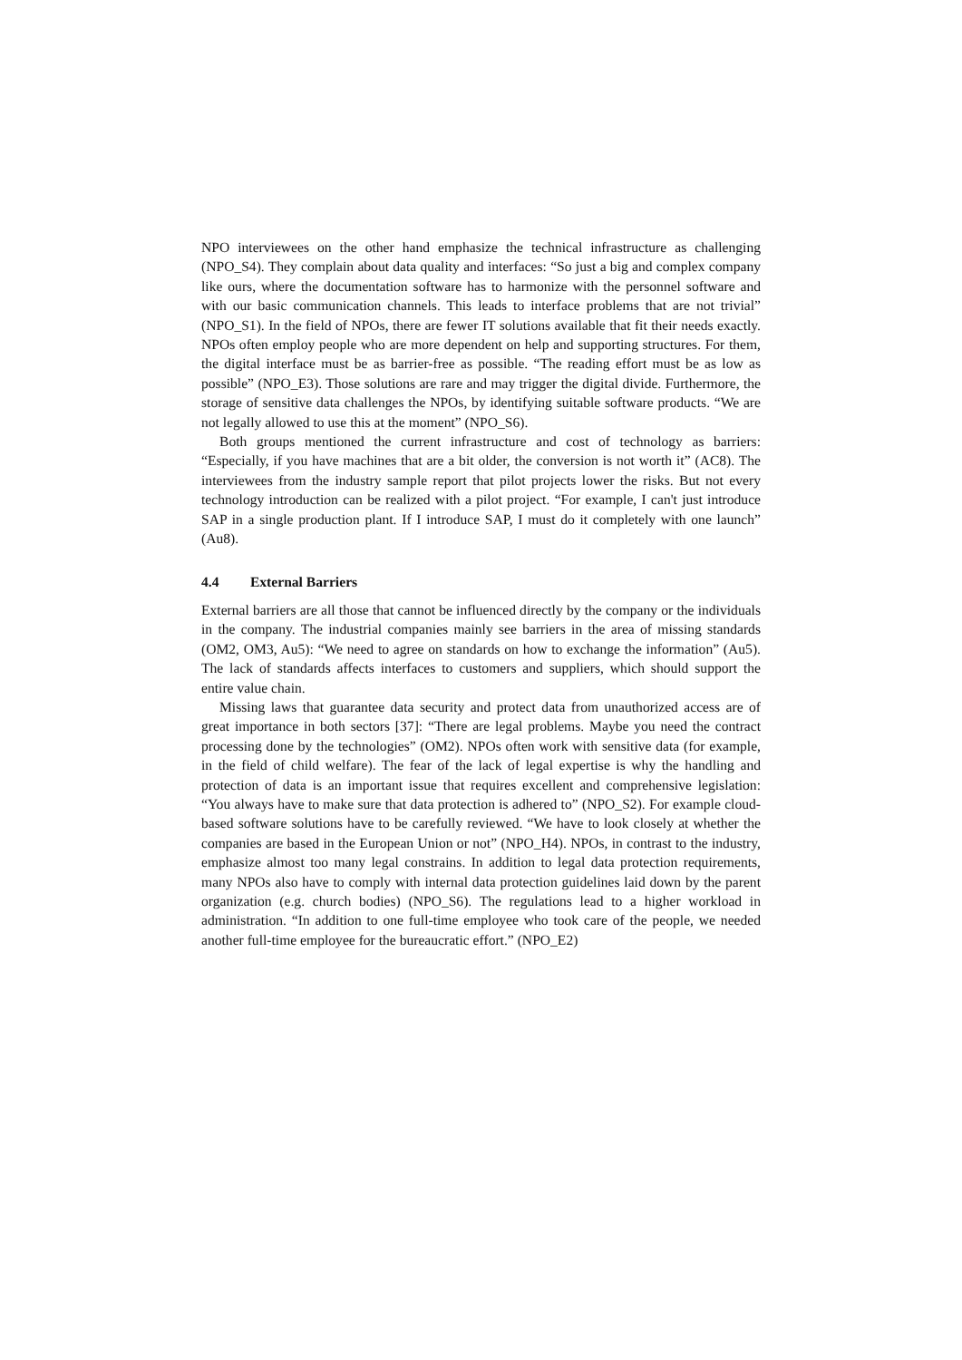NPO interviewees on the other hand emphasize the technical infrastructure as challenging (NPO_S4). They complain about data quality and interfaces: “So just a big and complex company like ours, where the documentation software has to harmonize with the personnel software and with our basic communication channels. This leads to interface problems that are not trivial” (NPO_S1). In the field of NPOs, there are fewer IT solutions available that fit their needs exactly. NPOs often employ people who are more dependent on help and supporting structures. For them, the digital interface must be as barrier-free as possible. “The reading effort must be as low as possible” (NPO_E3). Those solutions are rare and may trigger the digital divide. Furthermore, the storage of sensitive data challenges the NPOs, by identifying suitable software products. “We are not legally allowed to use this at the moment” (NPO_S6).
Both groups mentioned the current infrastructure and cost of technology as barriers: “Especially, if you have machines that are a bit older, the conversion is not worth it” (AC8). The interviewees from the industry sample report that pilot projects lower the risks. But not every technology introduction can be realized with a pilot project. “For example, I can't just introduce SAP in a single production plant. If I introduce SAP, I must do it completely with one launch” (Au8).
4.4 External Barriers
External barriers are all those that cannot be influenced directly by the company or the individuals in the company. The industrial companies mainly see barriers in the area of missing standards (OM2, OM3, Au5): “We need to agree on standards on how to exchange the information” (Au5). The lack of standards affects interfaces to customers and suppliers, which should support the entire value chain.
Missing laws that guarantee data security and protect data from unauthorized access are of great importance in both sectors [37]: “There are legal problems. Maybe you need the contract processing done by the technologies” (OM2). NPOs often work with sensitive data (for example, in the field of child welfare). The fear of the lack of legal expertise is why the handling and protection of data is an important issue that requires excellent and comprehensive legislation: “You always have to make sure that data protection is adhered to” (NPO_S2). For example cloud-based software solutions have to be carefully reviewed. “We have to look closely at whether the companies are based in the European Union or not” (NPO_H4). NPOs, in contrast to the industry, emphasize almost too many legal constrains. In addition to legal data protection requirements, many NPOs also have to comply with internal data protection guidelines laid down by the parent organization (e.g. church bodies) (NPO_S6). The regulations lead to a higher workload in administration. “In addition to one full-time employee who took care of the people, we needed another full-time employee for the bureaucratic effort.” (NPO_E2)